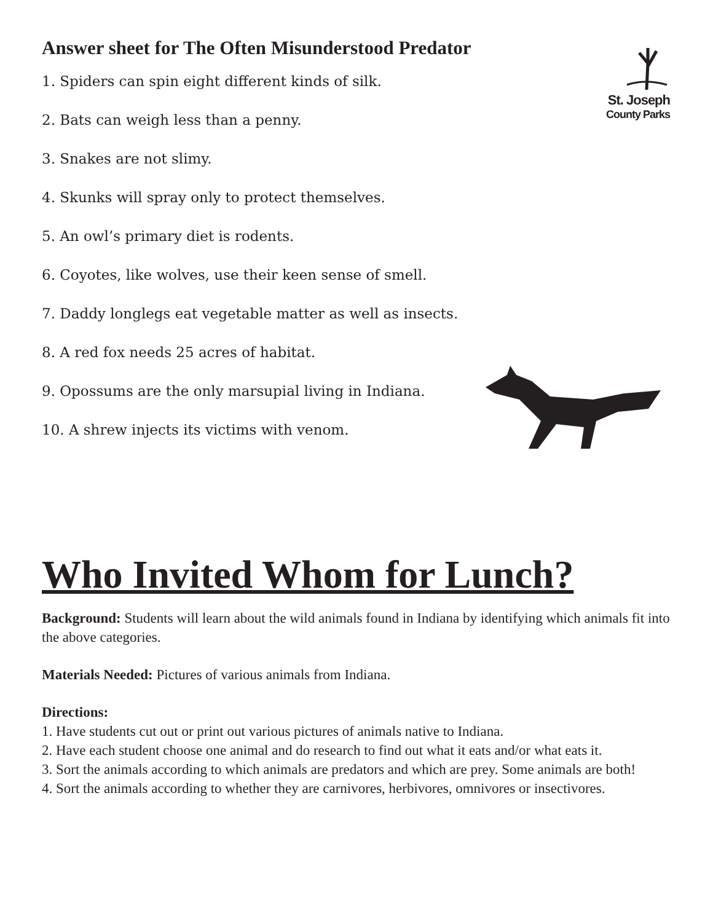St. Joseph
County Parks
Answer sheet for The Often Misunderstood Predator
1. Spiders can spin eight different kinds of silk.
2. Bats can weigh less than a penny.
3. Snakes are not slimy.
4. Skunks will spray only to protect themselves.
5. An owl’s primary diet is rodents.
6. Coyotes, like wolves, use their keen sense of smell.
7. Daddy longlegs eat vegetable matter as well as insects.
8. A red fox needs 25 acres of habitat.
9. Opossums are the only marsupial living in Indiana.
10. A shrew injects its victims with venom.
Who Invited Whom for Lunch?
Background: Students will learn about the wild animals found in Indiana by identifying which animals fit into the above categories.
Materials Needed: Pictures of various animals from Indiana.
Directions:
1. Have students cut out or print out various pictures of animals native to Indiana.
2. Have each student choose one animal and do research to find out what it eats and/or what eats it.
3. Sort the animals according to which animals are predators and which are prey. Some animals are both!
4. Sort the animals according to whether they are carnivores, herbivores, omnivores or insectivores.